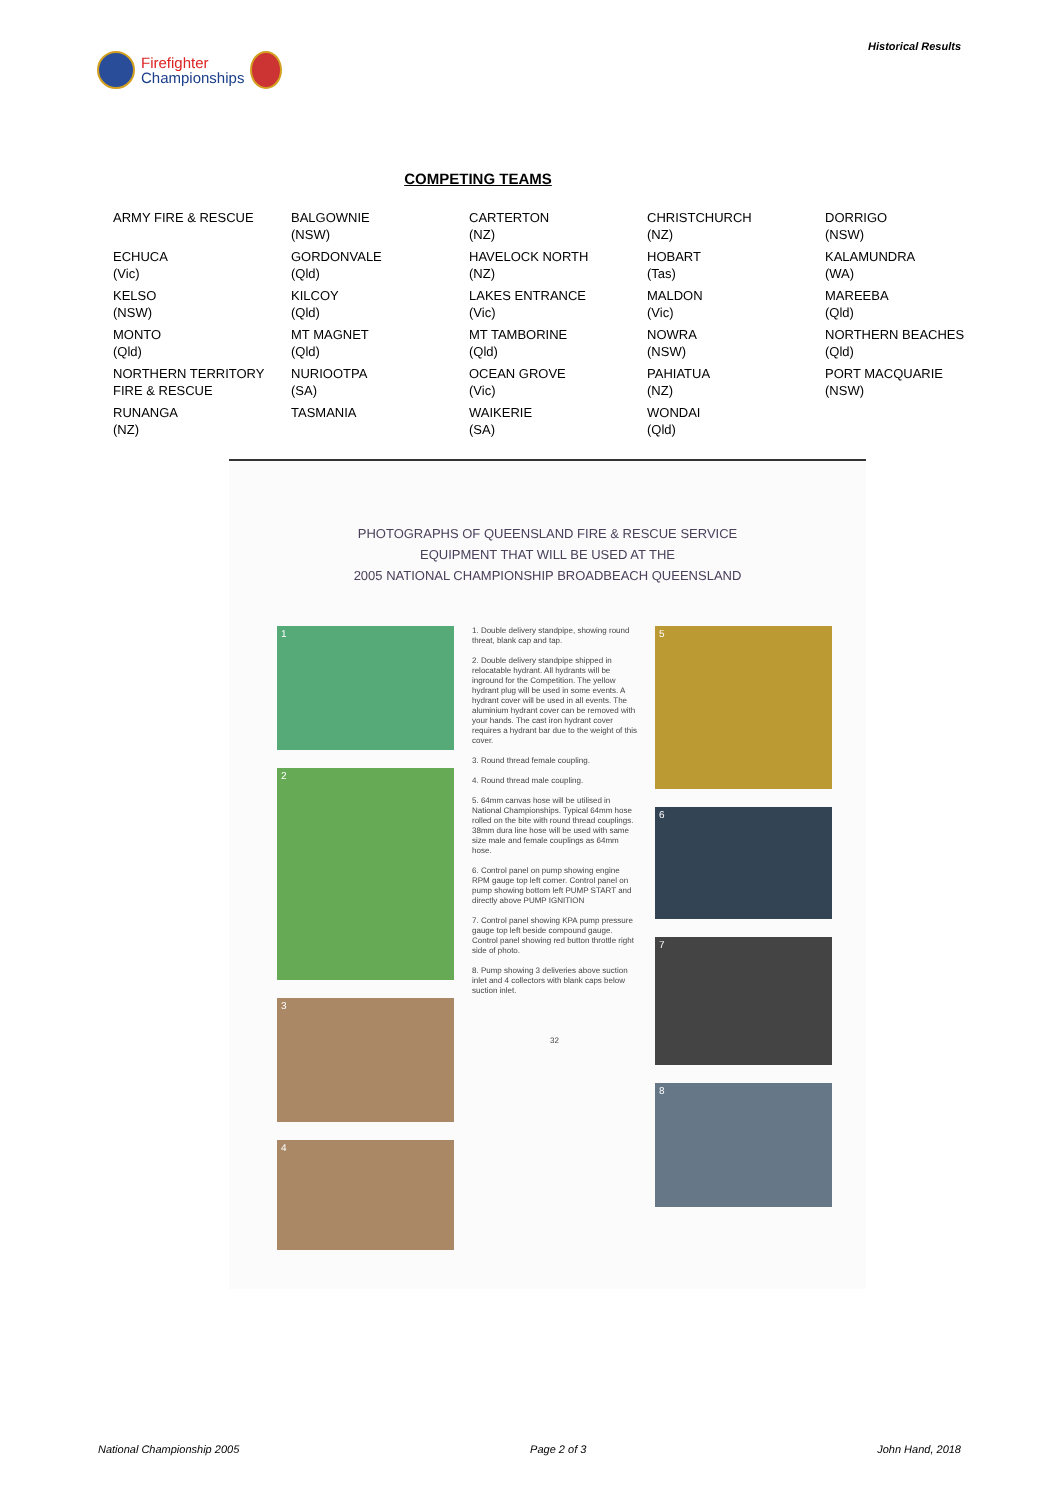Firefighter
Championships
Historical Results
COMPETING TEAMS
| ARMY FIRE & RESCUE | BALGOWNIE (NSW) | CARTERTON (NZ) | CHRISTCHURCH (NZ) | DORRIGO (NSW) |
| ECHUCA (Vic) | GORDONVALE (Qld) | HAVELOCK NORTH (NZ) | HOBART (Tas) | KALAMUNDRA (WA) |
| KELSO (NSW) | KILCOY (Qld) | LAKES ENTRANCE (Vic) | MALDON (Vic) | MAREEBA (Qld) |
| MONTO (Qld) | MT MAGNET (Qld) | MT TAMBORINE (Qld) | NOWRA (NSW) | NORTHERN BEACHES (Qld) |
| NORTHERN TERRITORY FIRE & RESCUE | NURIOOTPA (SA) | OCEAN GROVE (Vic) | PAHIATUA (NZ) | PORT MACQUARIE (NSW) |
| RUNANGA (NZ) | TASMANIA | WAIKERIE (SA) | WONDAI (Qld) | |
PHOTOGRAPHS OF QUEENSLAND FIRE & RESCUE SERVICE
EQUIPMENT THAT WILL BE USED AT THE
2005 NATIONAL CHAMPIONSHIP BROADBEACH QUEENSLAND
1
2
3
4
1. Double delivery standpipe, showing round threat, blank cap and tap.
2. Double delivery standpipe shipped in relocatable hydrant. All hydrants will be inground for the Competition. The yellow hydrant plug will be used in some events. A hydrant cover will be used in all events. The aluminium hydrant cover can be removed with your hands. The cast iron hydrant cover requires a hydrant bar due to the weight of this cover.
3. Round thread female coupling.
4. Round thread male coupling.
5. 64mm canvas hose will be utilised in National Championships. Typical 64mm hose rolled on the bite with round thread couplings. 38mm dura line hose will be used with same size male and female couplings as 64mm hose.
6. Control panel on pump showing engine RPM gauge top left corner. Control panel on pump showing bottom left PUMP START and directly above PUMP IGNITION
7. Control panel showing KPA pump pressure gauge top left beside compound gauge. Control panel showing red button throttle right side of photo.
8. Pump showing 3 deliveries above suction inlet and 4 collectors with blank caps below suction inlet.
32
5
6
7
8
National Championship 2005 Page 2 of 3 John Hand, 2018